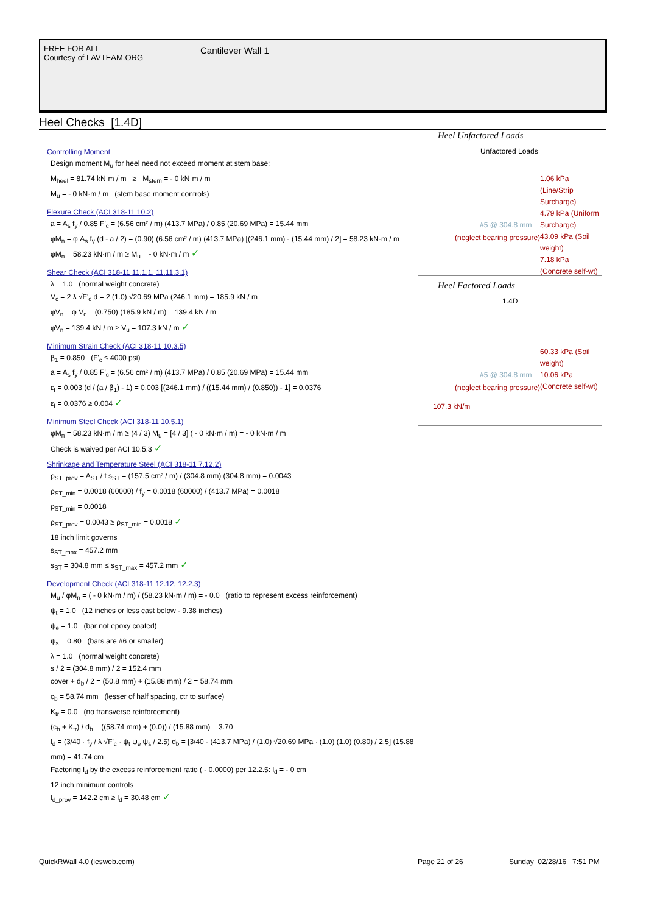FREE FOR ALL
Courtesy of LAVTEAM.ORG
Cantilever Wall 1
Heel Checks [1.4D]
Controlling Moment
Design moment M<sub>u</sub> for heel need not exceed moment at stem base:
M<sub>heel</sub> = 81.74 kN·m / m ≥ M<sub>stem</sub> = - 0 kN·m / m
M<sub>u</sub> = - 0 kN·m / m (stem base moment controls)
Flexure Check (ACI 318-11 10.2)
a = A<sub>s</sub> f<sub>y</sub> / 0.85 F'<sub>c</sub> = (6.56 cm² / m) (413.7 MPa) / 0.85 (20.69 MPa) = 15.44 mm
φM<sub>n</sub> = φ A<sub>s</sub> f<sub>y</sub> (d - a / 2) = (0.90) (6.56 cm² / m) (413.7 MPa) [(246.1 mm) - (15.44 mm) / 2] = 58.23 kN·m / m
φM<sub>n</sub> = 58.23 kN·m / m ≥ M<sub>u</sub> = - 0 kN·m / m ✓
Shear Check (ACI 318-11 11.1.1, 11.11.3.1)
λ = 1.0 (normal weight concrete)
V<sub>c</sub> = 2 λ √F'<sub>c</sub> d = 2 (1.0) √20.69 MPa (246.1 mm) = 185.9 kN / m
φV<sub>n</sub> = φ V<sub>c</sub> = (0.750) (185.9 kN / m) = 139.4 kN / m
φV<sub>n</sub> = 139.4 kN / m ≥ V<sub>u</sub> = 107.3 kN / m ✓
Minimum Strain Check (ACI 318-11 10.3.5)
β<sub>1</sub> = 0.850 (F'<sub>c</sub> ≤ 4000 psi)
a = A<sub>s</sub> f<sub>y</sub> / 0.85 F'<sub>c</sub> = (6.56 cm² / m) (413.7 MPa) / 0.85 (20.69 MPa) = 15.44 mm
ε<sub>t</sub> = 0.003 (d / (a / β<sub>1</sub>) - 1) = 0.003 [(246.1 mm) / ((15.44 mm) / (0.850)) - 1] = 0.0376
ε<sub>t</sub> = 0.0376 ≥ 0.004 ✓
Minimum Steel Check (ACI 318-11 10.5.1)
φM<sub>n</sub> = 58.23 kN·m / m ≥ (4 / 3) M<sub>u</sub> = [4 / 3] ( - 0 kN·m / m) = - 0 kN·m / m
Check is waived per ACI 10.5.3 ✓
Shrinkage and Temperature Steel (ACI 318-11 7.12.2)
ρ<sub>ST_prov</sub> = A<sub>ST</sub> / t s<sub>ST</sub> = (157.5 cm² / m) / (304.8 mm) (304.8 mm) = 0.0043
ρ<sub>ST_min</sub> = 0.0018 (60000) / f<sub>y</sub> = 0.0018 (60000) / (413.7 MPa) = 0.0018
ρ<sub>ST_min</sub> = 0.0018
ρ<sub>ST_prov</sub> = 0.0043 ≥ ρ<sub>ST_min</sub> = 0.0018 ✓
18 inch limit governs
s<sub>ST_max</sub> = 457.2 mm
s<sub>ST</sub> = 304.8 mm ≤ s<sub>ST_max</sub> = 457.2 mm ✓
Development Check (ACI 318-11 12.12, 12.2.3)
M<sub>u</sub> / φM<sub>n</sub> = ( - 0 kN·m / m) / (58.23 kN·m / m) = - 0.0 (ratio to represent excess reinforcement)
ψ<sub>t</sub> = 1.0 (12 inches or less cast below - 9.38 inches)
ψ<sub>e</sub> = 1.0 (bar not epoxy coated)
ψ<sub>s</sub> = 0.80 (bars are #6 or smaller)
λ = 1.0 (normal weight concrete)
s / 2 = (304.8 mm) / 2 = 152.4 mm
cover + d<sub>b</sub> / 2 = (50.8 mm) + (15.88 mm) / 2 = 58.74 mm
c<sub>b</sub> = 58.74 mm (lesser of half spacing, ctr to surface)
K<sub>tr</sub> = 0.0 (no transverse reinforcement)
(c<sub>b</sub> + K<sub>tr</sub>) / d<sub>b</sub> = ((58.74 mm) + (0.0)) / (15.88 mm) = 3.70
l<sub>d</sub> = (3/40 · f<sub>y</sub> / λ √F'<sub>c</sub> · ψ<sub>t</sub> ψ<sub>e</sub> ψ<sub>s</sub> / 2.5) d<sub>b</sub> = [3/40 · (413.7 MPa) / (1.0) √20.69 MPa · (1.0) (1.0) (0.80) / 2.5] (15.88 mm) = 41.74 cm
Factoring l<sub>d</sub> by the excess reinforcement ratio ( - 0.0000) per 12.2.5: l<sub>d</sub> = - 0 cm
12 inch minimum controls
l<sub>d_prov</sub> = 142.2 cm ≥ l<sub>d</sub> = 30.48 cm ✓
Heel Unfactored Loads
Unfactored Loads
1.06 kPa (Line/Strip Surcharge)
4.79 kPa (Uniform Surcharge)
43.09 kPa (Soil weight)
7.18 kPa (Concrete self-wt)
#5 @ 304.8 mm
(neglect bearing pressure)
Heel Factored Loads
1.4D
60.33 kPa (Soil weight)
10.06 kPa (Concrete self-wt)
#5 @ 304.8 mm
(neglect bearing pressure)
107.3 kN/m
QuickRWall 4.0 (iesweb.com) Page 21 of 26 Sunday 02/28/16 7:51 PM